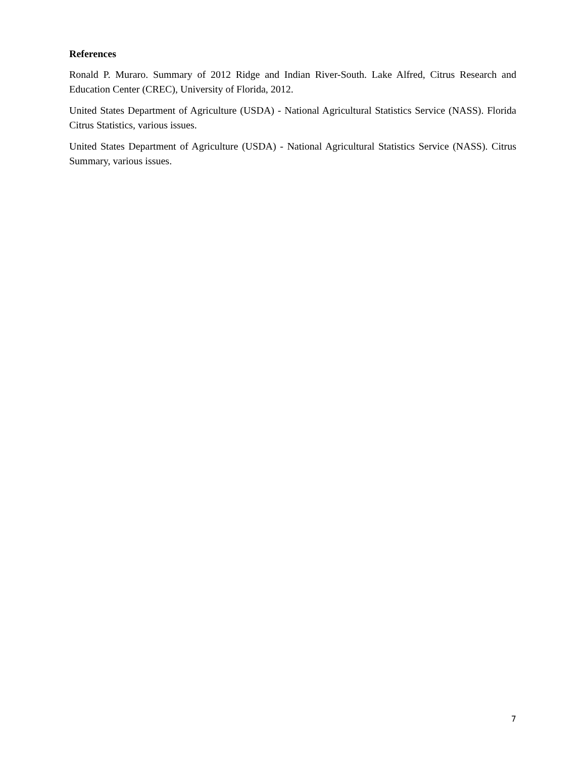References
Ronald P. Muraro. Summary of 2012 Ridge and Indian River-South. Lake Alfred, Citrus Research and Education Center (CREC), University of Florida, 2012.
United States Department of Agriculture (USDA) - National Agricultural Statistics Service (NASS). Florida Citrus Statistics, various issues.
United States Department of Agriculture (USDA) - National Agricultural Statistics Service (NASS). Citrus Summary, various issues.
7